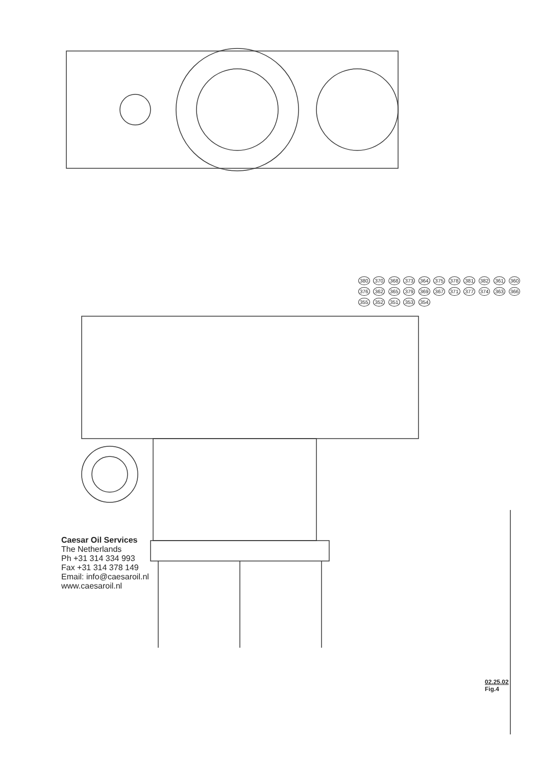380 370 368 373 364 375 378 381 382 361 360 376 362 365 379 369 367 371 377 374 363 366 355 352 351 353 354
Caesar Oil Services
The Netherlands
Ph +31 314 334 993
Fax +31 314 378 149
Email: info@caesaroil.nl
www.caesaroil.nl
02.25.02
Fig.4